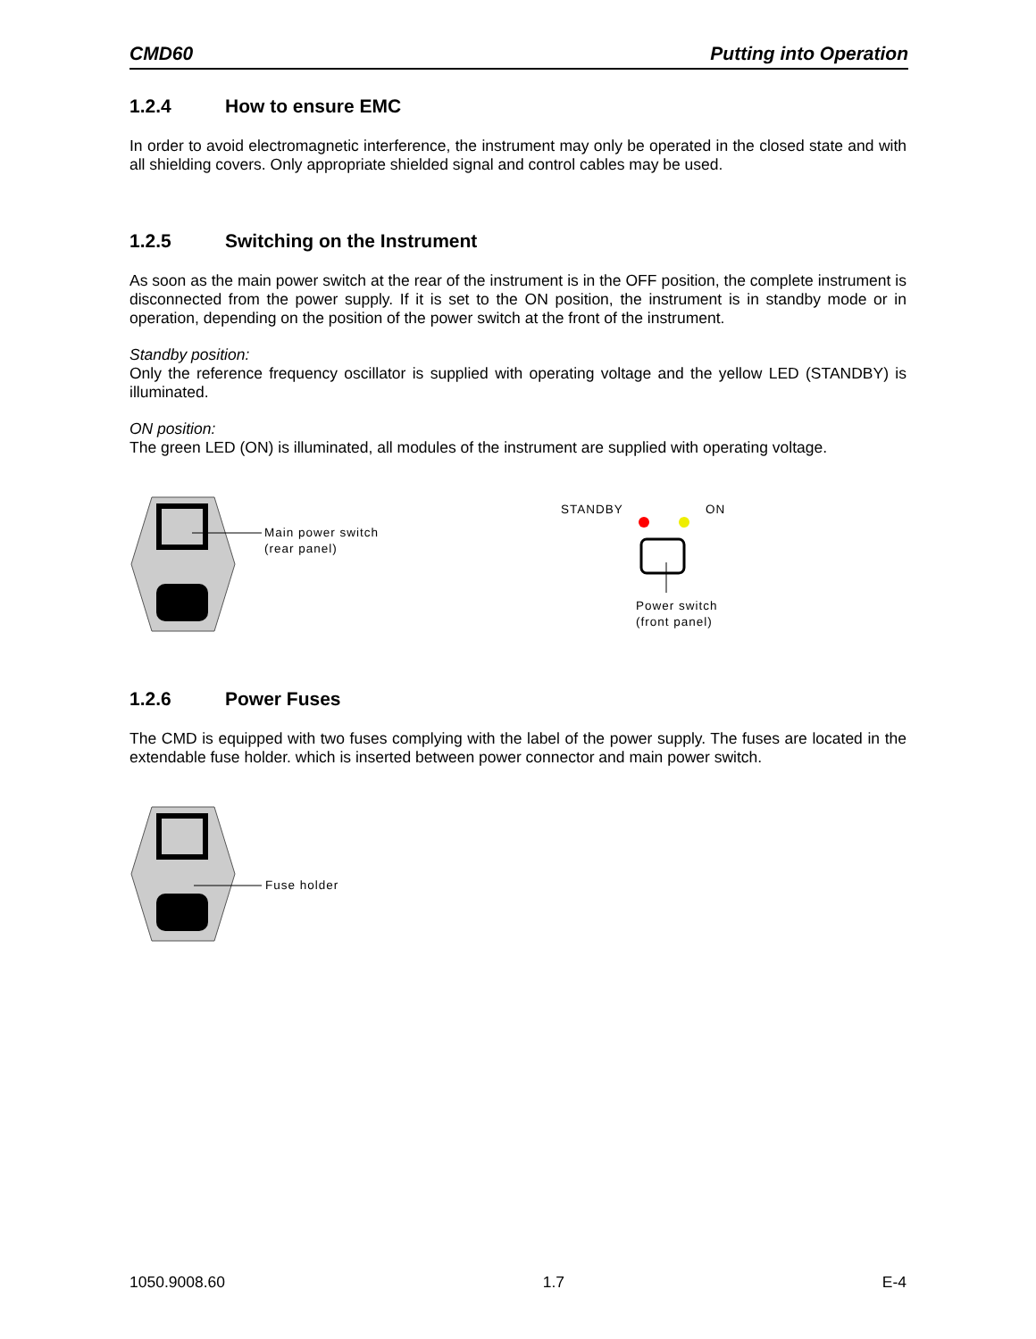CMD60 Putting into Operation
1.2.4 How to ensure EMC
In order to avoid electromagnetic interference, the instrument may only be operated in the closed state and with all shielding covers. Only appropriate shielded signal and control cables may be used.
1.2.5 Switching on the Instrument
As soon as the main power switch at the rear of the instrument is in the OFF position, the complete instrument is disconnected from the power supply. If it is set to the ON position, the instrument is in standby mode or in operation, depending on the position of the power switch at the front of the instrument.
Standby position:
Only the reference frequency oscillator is supplied with operating voltage and the yellow LED (STANDBY) is illuminated.
ON position:
The green LED (ON) is illuminated, all modules of the instrument are supplied with operating voltage.
Main power switch
(rear panel)
STANDBY ON
Power switch
(front panel)
1.2.6 Power Fuses
The CMD is equipped with two fuses complying with the label of the power supply. The fuses are located in the extendable fuse holder. which is inserted between power connector and main power switch.
Fuse holder
1050.9008.60 1.7 E-4